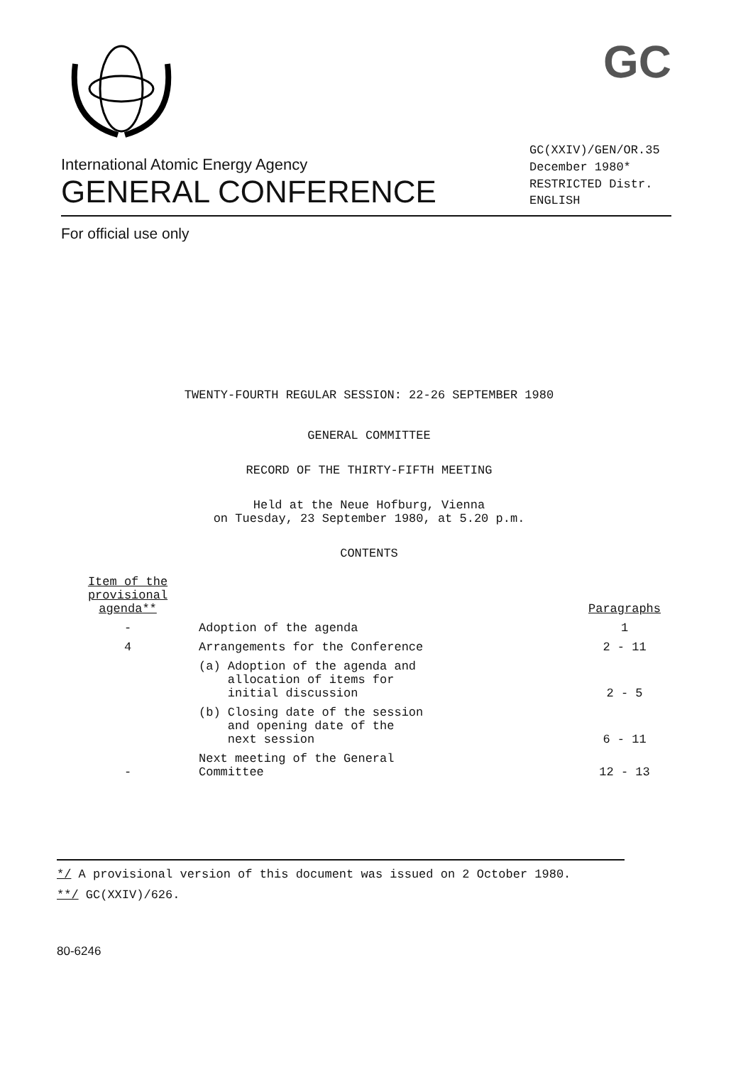GC
International Atomic Energy Agency
GENERAL CONFERENCE
GC(XXIV)/GEN/OR.35
December 1980*
RESTRICTED Distr.
ENGLISH
For official use only
TWENTY-FOURTH REGULAR SESSION: 22-26 SEPTEMBER 1980
GENERAL COMMITTEE
RECORD OF THE THIRTY-FIFTH MEETING
Held at the Neue Hofburg, Vienna
on Tuesday, 23 September 1980, at 5.20 p.m.
CONTENTS
| Item of the provisional agenda** | | Paragraphs |
| --- | --- | --- |
| - | Adoption of the agenda | 1 |
| 4 | Arrangements for the Conference | 2 - 11 |
| | (a) Adoption of the agenda and allocation of items for initial discussion | 2 - 5 |
| | (b) Closing date of the session and opening date of the next session | 6 - 11 |
| - | Next meeting of the General Committee | 12 - 13 |
*/ A provisional version of this document was issued on 2 October 1980.
**/ GC(XXIV)/626.
80-6246